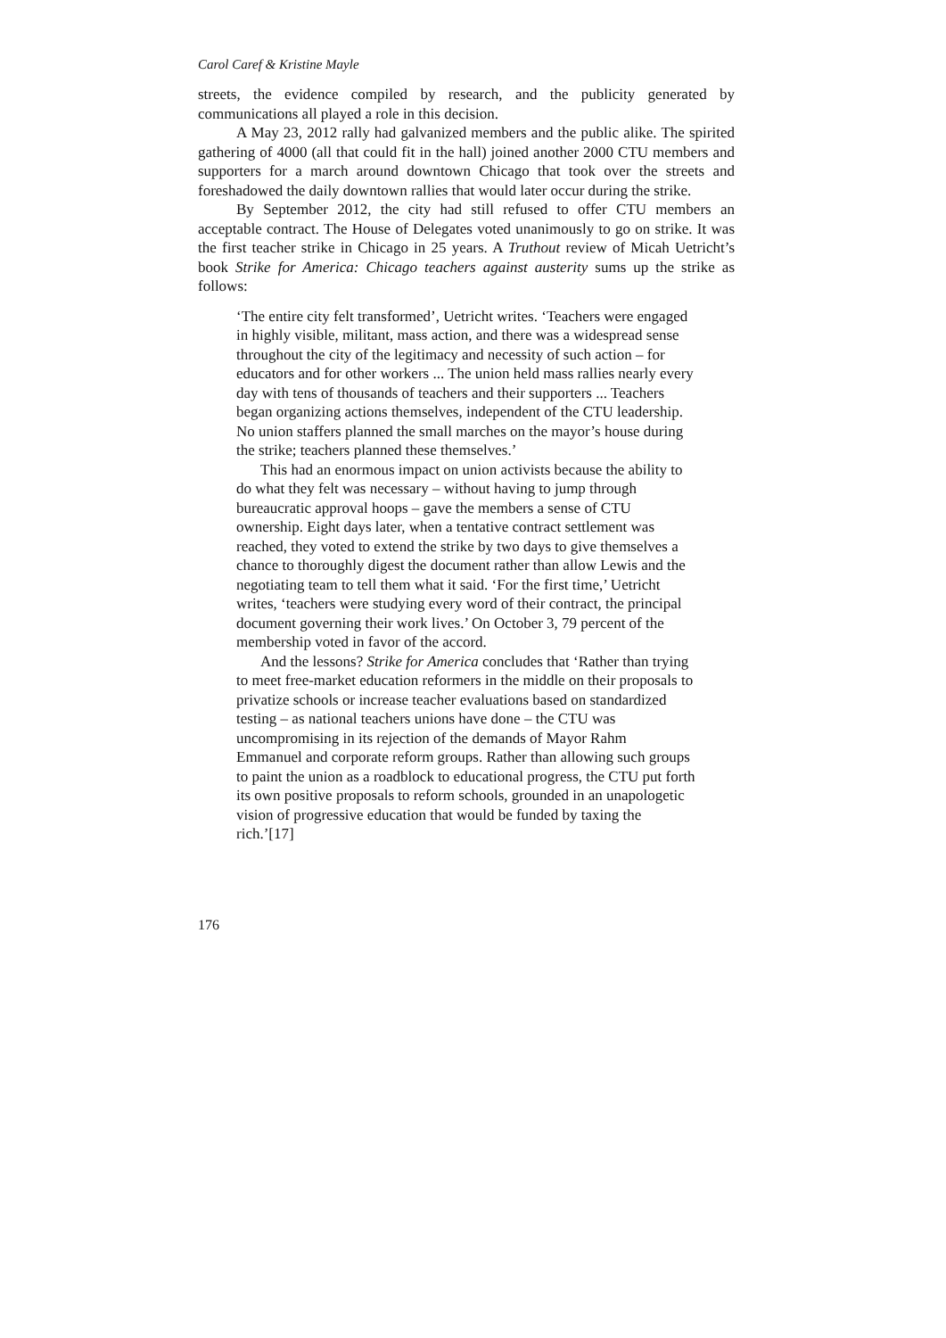Carol Caref & Kristine Mayle
streets, the evidence compiled by research, and the publicity generated by communications all played a role in this decision.
A May 23, 2012 rally had galvanized members and the public alike. The spirited gathering of 4000 (all that could fit in the hall) joined another 2000 CTU members and supporters for a march around downtown Chicago that took over the streets and foreshadowed the daily downtown rallies that would later occur during the strike.
By September 2012, the city had still refused to offer CTU members an acceptable contract. The House of Delegates voted unanimously to go on strike. It was the first teacher strike in Chicago in 25 years. A Truthout review of Micah Uetricht’s book Strike for America: Chicago teachers against austerity sums up the strike as follows:
‘The entire city felt transformed’, Uetricht writes. ‘Teachers were engaged in highly visible, militant, mass action, and there was a widespread sense throughout the city of the legitimacy and necessity of such action – for educators and for other workers ... The union held mass rallies nearly every day with tens of thousands of teachers and their supporters ... Teachers began organizing actions themselves, independent of the CTU leadership. No union staffers planned the small marches on the mayor’s house during the strike; teachers planned these themselves.’
This had an enormous impact on union activists because the ability to do what they felt was necessary – without having to jump through bureaucratic approval hoops – gave the members a sense of CTU ownership. Eight days later, when a tentative contract settlement was reached, they voted to extend the strike by two days to give themselves a chance to thoroughly digest the document rather than allow Lewis and the negotiating team to tell them what it said. ‘For the first time,’ Uetricht writes, ‘teachers were studying every word of their contract, the principal document governing their work lives.’ On October 3, 79 percent of the membership voted in favor of the accord.
And the lessons? Strike for America concludes that ‘Rather than trying to meet free-market education reformers in the middle on their proposals to privatize schools or increase teacher evaluations based on standardized testing – as national teachers unions have done – the CTU was uncompromising in its rejection of the demands of Mayor Rahm Emmanuel and corporate reform groups. Rather than allowing such groups to paint the union as a roadblock to educational progress, the CTU put forth its own positive proposals to reform schools, grounded in an unapologetic vision of progressive education that would be funded by taxing the rich.’[17]
176